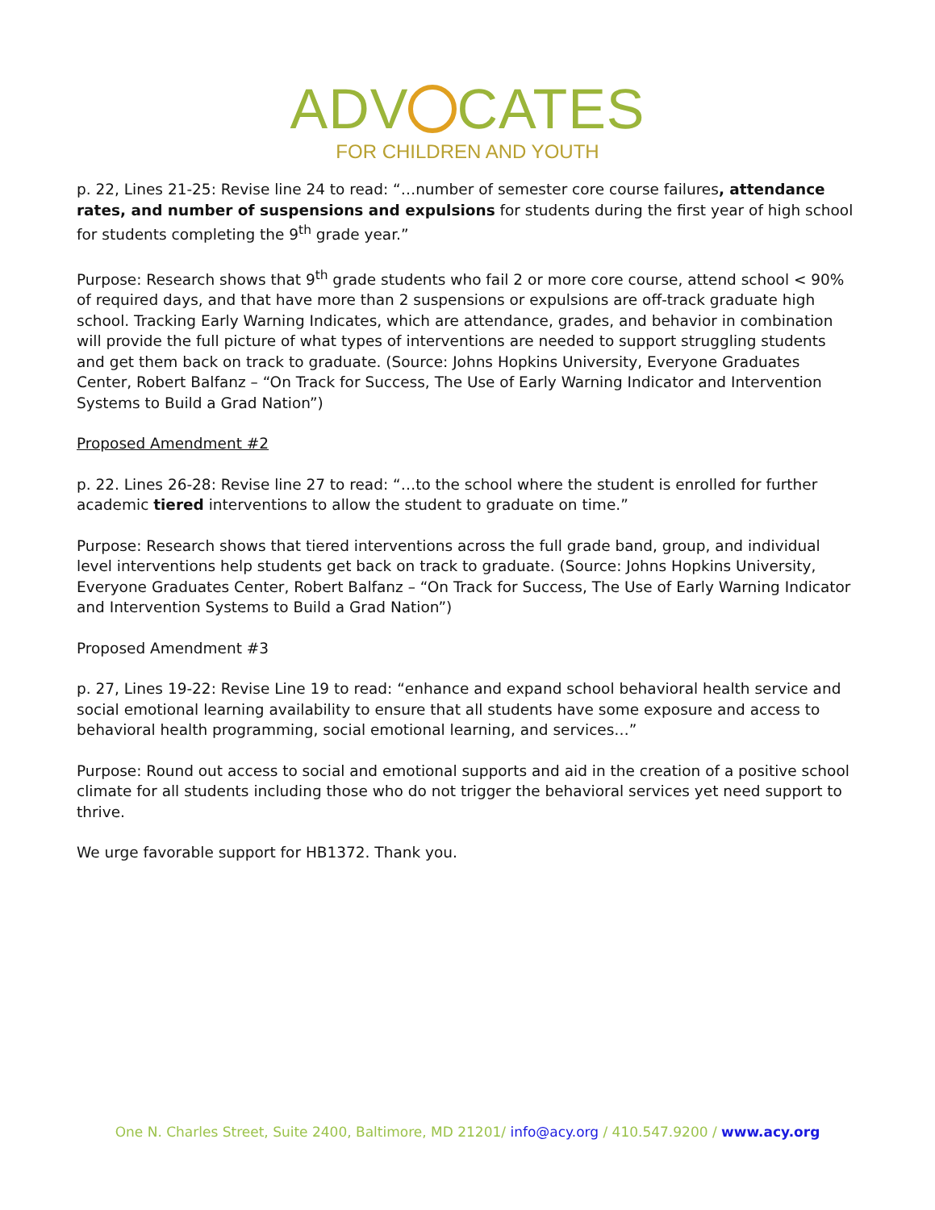ADV CATES
FOR CHILDREN AND YOUTH
p. 22, Lines 21-25: Revise line 24 to read: “…number of semester core course failures, attendance rates, and number of suspensions and expulsions for students during the first year of high school for students completing the 9<sup>th</sup> grade year.”
Purpose: Research shows that 9<sup>th</sup> grade students who fail 2 or more core course, attend school < 90% of required days, and that have more than 2 suspensions or expulsions are off-track graduate high school. Tracking Early Warning Indicates, which are attendance, grades, and behavior in combination will provide the full picture of what types of interventions are needed to support struggling students and get them back on track to graduate. (Source: Johns Hopkins University, Everyone Graduates Center, Robert Balfanz – “On Track for Success, The Use of Early Warning Indicator and Intervention Systems to Build a Grad Nation”)
Proposed Amendment #2
p. 22. Lines 26-28: Revise line 27 to read: “…to the school where the student is enrolled for further academic tiered interventions to allow the student to graduate on time.”
Purpose: Research shows that tiered interventions across the full grade band, group, and individual level interventions help students get back on track to graduate. (Source: Johns Hopkins University, Everyone Graduates Center, Robert Balfanz – “On Track for Success, The Use of Early Warning Indicator and Intervention Systems to Build a Grad Nation”)
Proposed Amendment #3
p. 27, Lines 19-22: Revise Line 19 to read: “enhance and expand school behavioral health service and social emotional learning availability to ensure that all students have some exposure and access to behavioral health programming, social emotional learning, and services…”
Purpose: Round out access to social and emotional supports and aid in the creation of a positive school climate for all students including those who do not trigger the behavioral services yet need support to thrive.
We urge favorable support for HB1372. Thank you.
One N. Charles Street, Suite 2400, Baltimore, MD 21201/ info@acy.org / 410.547.9200 / www.acy.org